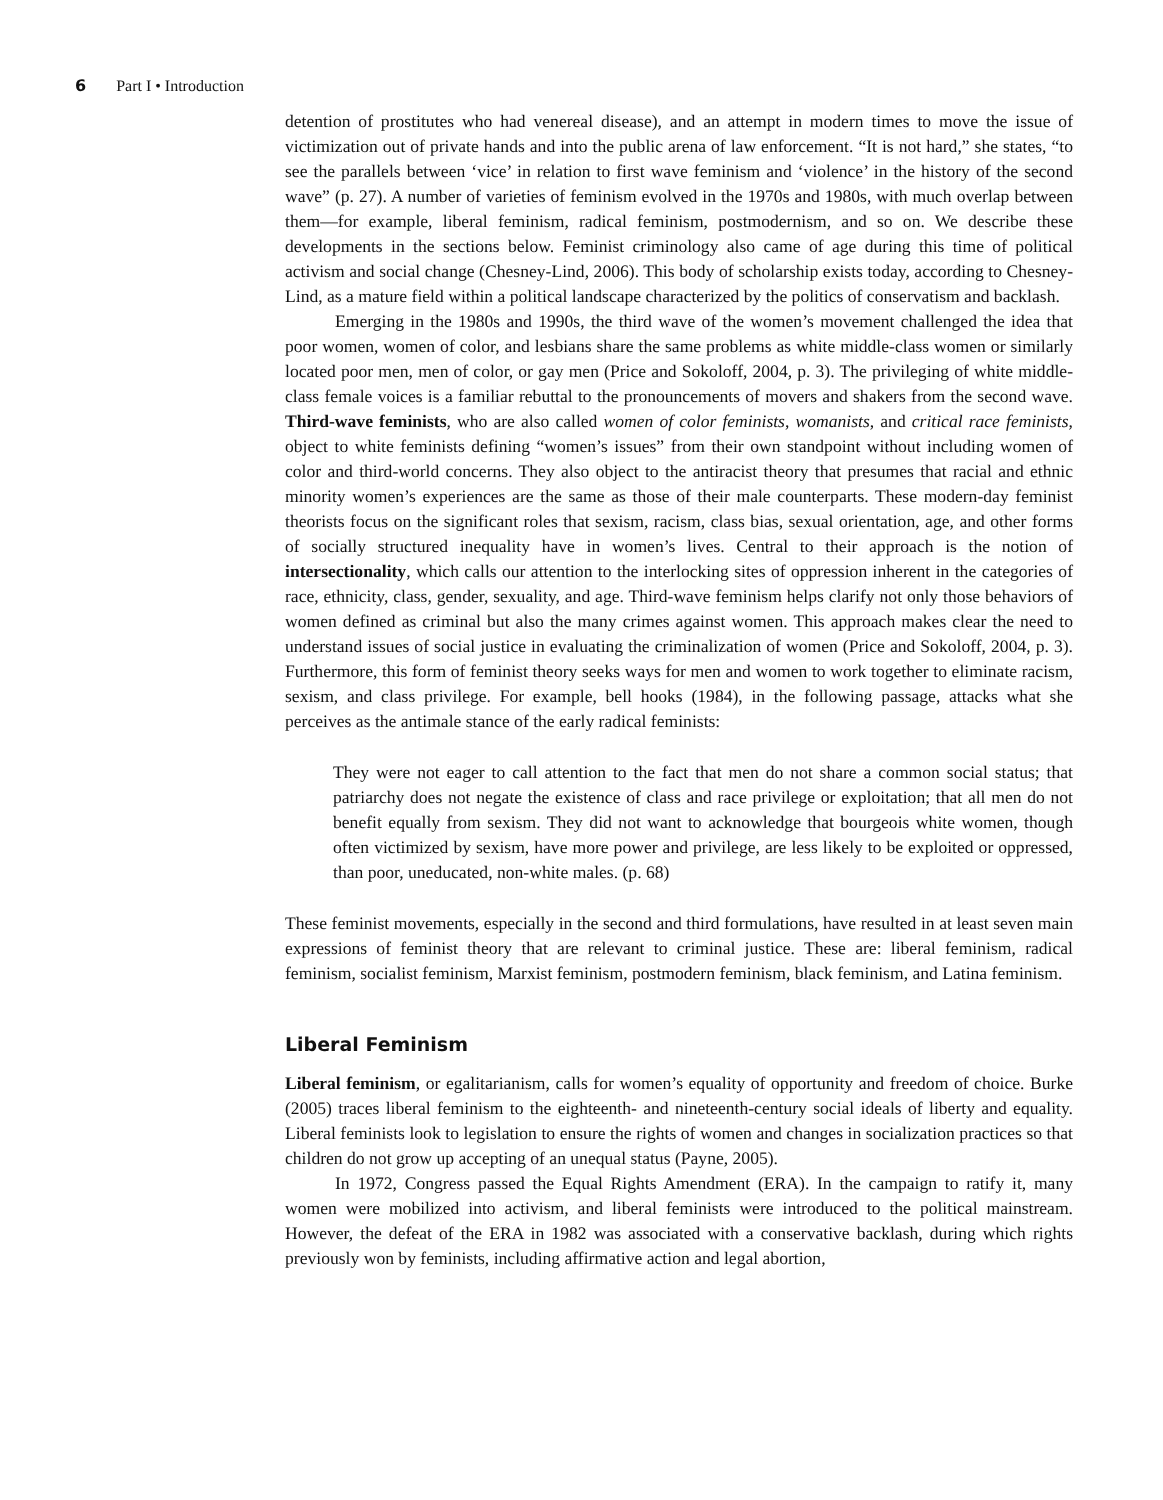6 Part I • Introduction
detention of prostitutes who had venereal disease), and an attempt in modern times to move the issue of victimization out of private hands and into the public arena of law enforcement. “It is not hard,” she states, “to see the parallels between ‘vice’ in relation to first wave feminism and ‘violence’ in the history of the second wave” (p. 27). A number of varieties of feminism evolved in the 1970s and 1980s, with much overlap between them—for example, liberal feminism, radical feminism, postmodernism, and so on. We describe these developments in the sections below. Feminist criminology also came of age during this time of political activism and social change (Chesney-Lind, 2006). This body of scholarship exists today, according to Chesney-Lind, as a mature field within a political landscape characterized by the politics of conservatism and backlash.
Emerging in the 1980s and 1990s, the third wave of the women’s movement challenged the idea that poor women, women of color, and lesbians share the same problems as white middle-class women or similarly located poor men, men of color, or gay men (Price and Sokoloff, 2004, p. 3). The privileging of white middle-class female voices is a familiar rebuttal to the pronouncements of movers and shakers from the second wave. Third-wave feminists, who are also called women of color feminists, womanists, and critical race feminists, object to white feminists defining “women’s issues” from their own standpoint without including women of color and third-world concerns. They also object to the antiracist theory that presumes that racial and ethnic minority women’s experiences are the same as those of their male counterparts. These modern-day feminist theorists focus on the significant roles that sexism, racism, class bias, sexual orientation, age, and other forms of socially structured inequality have in women’s lives. Central to their approach is the notion of intersectionality, which calls our attention to the interlocking sites of oppression inherent in the categories of race, ethnicity, class, gender, sexuality, and age. Third-wave feminism helps clarify not only those behaviors of women defined as criminal but also the many crimes against women. This approach makes clear the need to understand issues of social justice in evaluating the criminalization of women (Price and Sokoloff, 2004, p. 3). Furthermore, this form of feminist theory seeks ways for men and women to work together to eliminate racism, sexism, and class privilege. For example, bell hooks (1984), in the following passage, attacks what she perceives as the antimale stance of the early radical feminists:
They were not eager to call attention to the fact that men do not share a common social status; that patriarchy does not negate the existence of class and race privilege or exploitation; that all men do not benefit equally from sexism. They did not want to acknowledge that bourgeois white women, though often victimized by sexism, have more power and privilege, are less likely to be exploited or oppressed, than poor, uneducated, non-white males. (p. 68)
These feminist movements, especially in the second and third formulations, have resulted in at least seven main expressions of feminist theory that are relevant to criminal justice. These are: liberal feminism, radical feminism, socialist feminism, Marxist feminism, postmodern feminism, black feminism, and Latina feminism.
Liberal Feminism
Liberal feminism, or egalitarianism, calls for women’s equality of opportunity and freedom of choice. Burke (2005) traces liberal feminism to the eighteenth- and nineteenth-century social ideals of liberty and equality. Liberal feminists look to legislation to ensure the rights of women and changes in socialization practices so that children do not grow up accepting of an unequal status (Payne, 2005).
In 1972, Congress passed the Equal Rights Amendment (ERA). In the campaign to ratify it, many women were mobilized into activism, and liberal feminists were introduced to the political mainstream. However, the defeat of the ERA in 1982 was associated with a conservative backlash, during which rights previously won by feminists, including affirmative action and legal abortion,